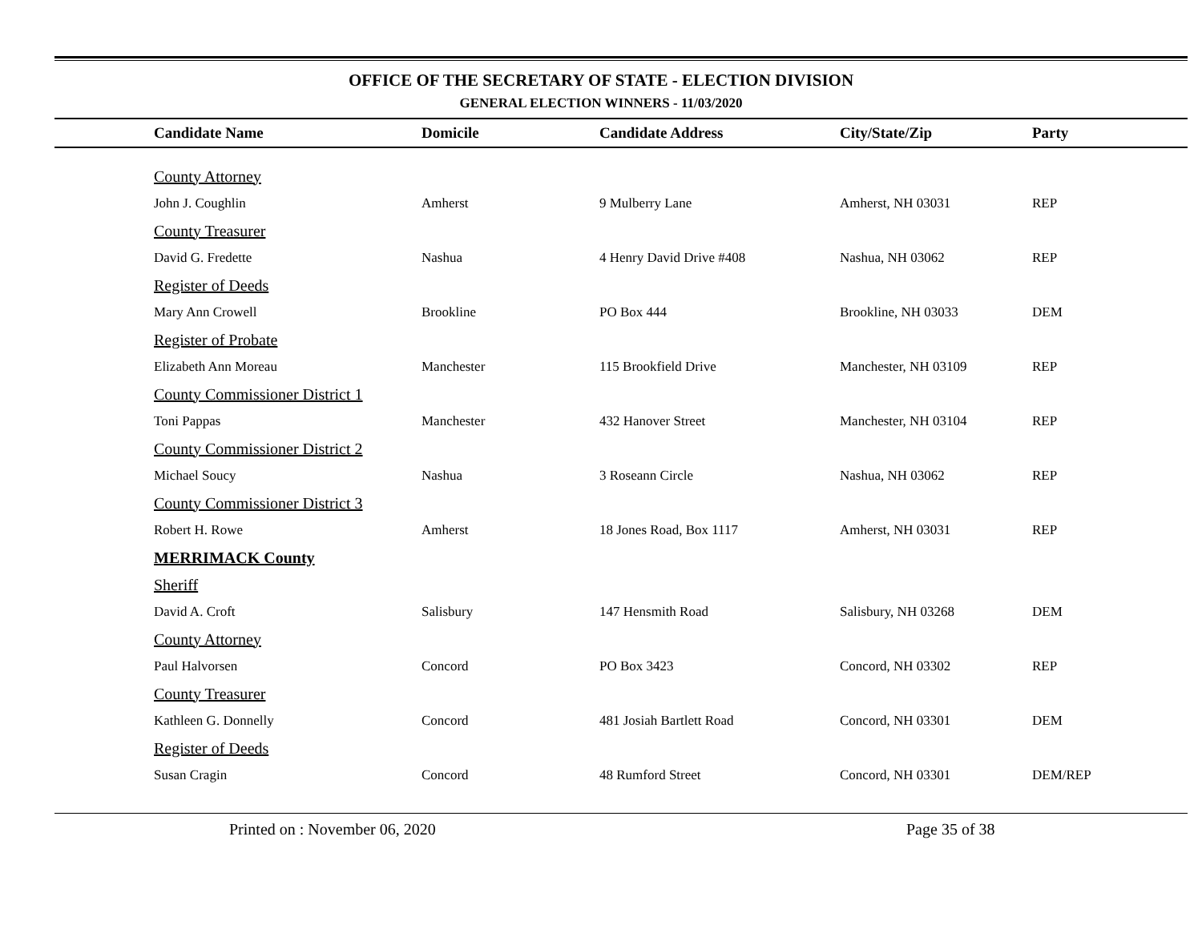OFFICE OF THE SECRETARY OF STATE - ELECTION DIVISION
GENERAL ELECTION WINNERS - 11/03/2020
| Candidate Name | Domicile | Candidate Address | City/State/Zip | Party |
| --- | --- | --- | --- | --- |
| County Attorney | | | | |
| John J. Coughlin | Amherst | 9 Mulberry Lane | Amherst, NH 03031 | REP |
| County Treasurer | | | | |
| David G. Fredette | Nashua | 4 Henry David Drive #408 | Nashua, NH 03062 | REP |
| Register of Deeds | | | | |
| Mary Ann Crowell | Brookline | PO Box 444 | Brookline, NH 03033 | DEM |
| Register of Probate | | | | |
| Elizabeth Ann Moreau | Manchester | 115 Brookfield Drive | Manchester, NH 03109 | REP |
| County Commissioner District 1 | | | | |
| Toni Pappas | Manchester | 432 Hanover Street | Manchester, NH 03104 | REP |
| County Commissioner District 2 | | | | |
| Michael Soucy | Nashua | 3 Roseann Circle | Nashua, NH 03062 | REP |
| County Commissioner District 3 | | | | |
| Robert H. Rowe | Amherst | 18 Jones Road, Box 1117 | Amherst, NH 03031 | REP |
| MERRIMACK County | | | | |
| Sheriff | | | | |
| David A. Croft | Salisbury | 147 Hensmith Road | Salisbury, NH 03268 | DEM |
| County Attorney | | | | |
| Paul Halvorsen | Concord | PO Box 3423 | Concord, NH 03302 | REP |
| County Treasurer | | | | |
| Kathleen G. Donnelly | Concord | 481 Josiah Bartlett Road | Concord, NH 03301 | DEM |
| Register of Deeds | | | | |
| Susan Cragin | Concord | 48 Rumford Street | Concord, NH 03301 | DEM/REP |
Printed on : November 06, 2020 Page 35 of 38